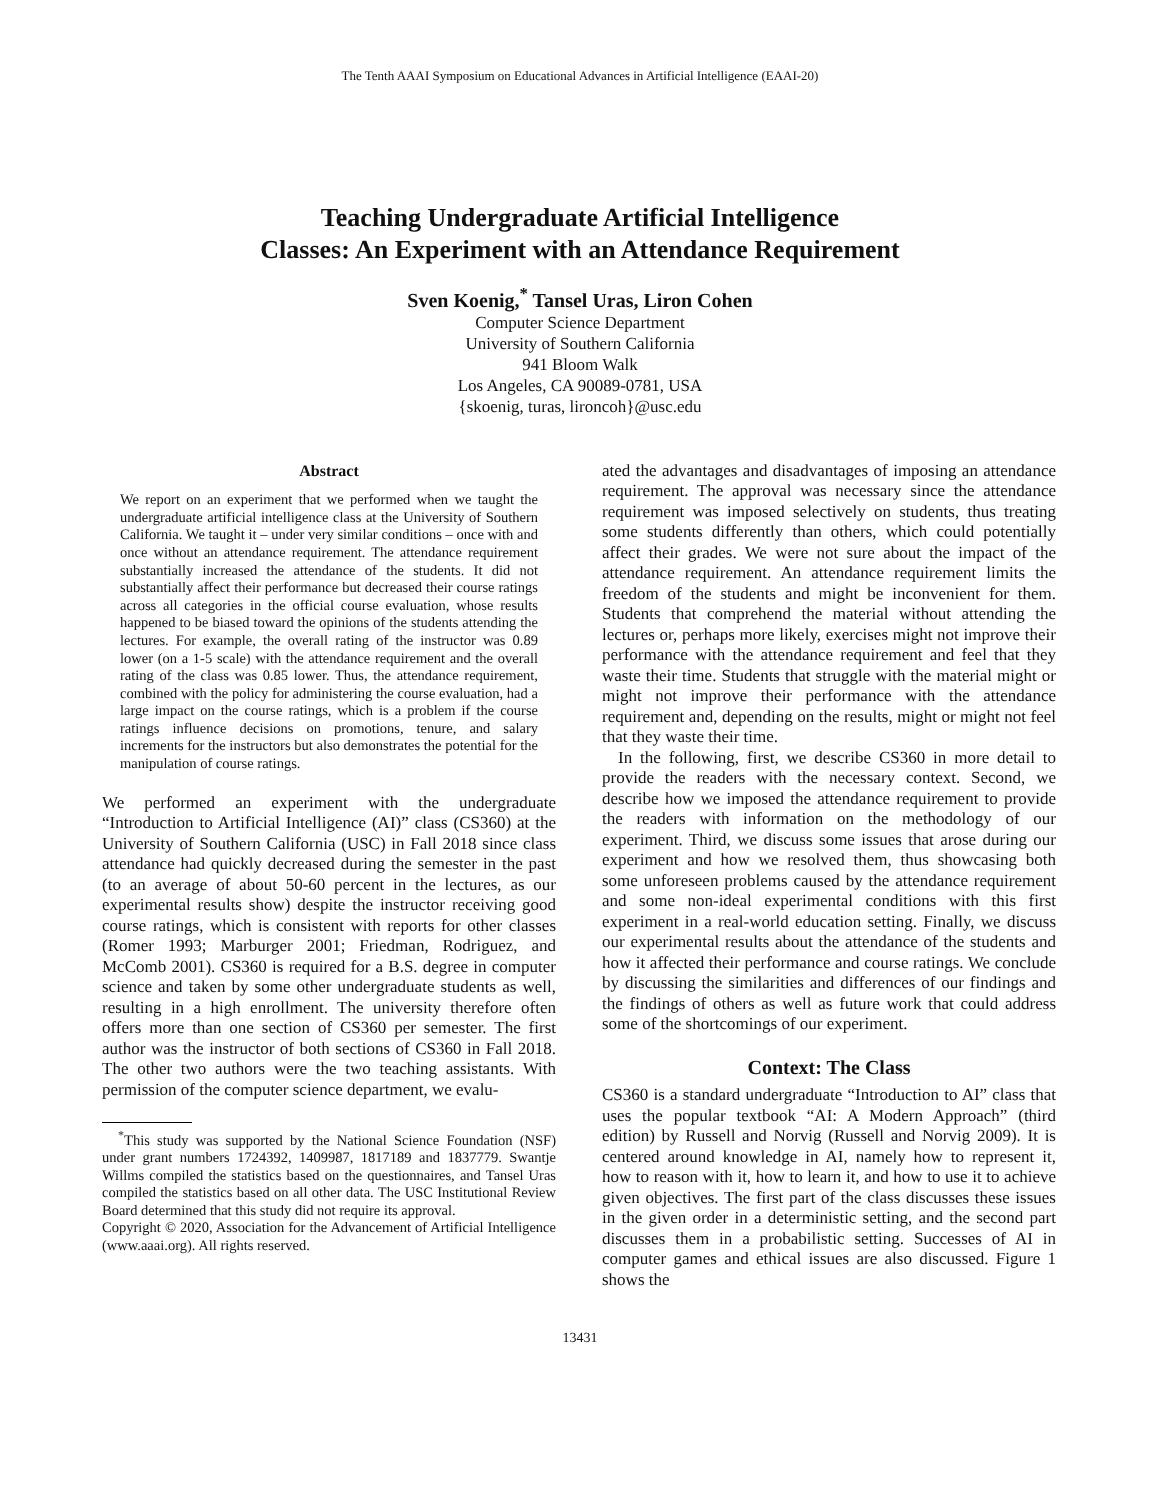The Tenth AAAI Symposium on Educational Advances in Artificial Intelligence (EAAI-20)
Teaching Undergraduate Artificial Intelligence
Classes: An Experiment with an Attendance Requirement
Sven Koenig,<sup>*</sup> Tansel Uras, Liron Cohen
Computer Science Department
University of Southern California
941 Bloom Walk
Los Angeles, CA 90089-0781, USA
{skoenig, turas, lironcoh}@usc.edu
Abstract
We report on an experiment that we performed when we taught the undergraduate artificial intelligence class at the University of Southern California. We taught it – under very similar conditions – once with and once without an attendance requirement. The attendance requirement substantially increased the attendance of the students. It did not substantially affect their performance but decreased their course ratings across all categories in the official course evaluation, whose results happened to be biased toward the opinions of the students attending the lectures. For example, the overall rating of the instructor was 0.89 lower (on a 1-5 scale) with the attendance requirement and the overall rating of the class was 0.85 lower. Thus, the attendance requirement, combined with the policy for administering the course evaluation, had a large impact on the course ratings, which is a problem if the course ratings influence decisions on promotions, tenure, and salary increments for the instructors but also demonstrates the potential for the manipulation of course ratings.
We performed an experiment with the undergraduate “Introduction to Artificial Intelligence (AI)” class (CS360) at the University of Southern California (USC) in Fall 2018 since class attendance had quickly decreased during the semester in the past (to an average of about 50-60 percent in the lectures, as our experimental results show) despite the instructor receiving good course ratings, which is consistent with reports for other classes (Romer 1993; Marburger 2001; Friedman, Rodriguez, and McComb 2001). CS360 is required for a B.S. degree in computer science and taken by some other undergraduate students as well, resulting in a high enrollment. The university therefore often offers more than one section of CS360 per semester. The first author was the instructor of both sections of CS360 in Fall 2018. The other two authors were the two teaching assistants. With permission of the computer science department, we evalu-
<sup>*</sup> This study was supported by the National Science Foundation (NSF) under grant numbers 1724392, 1409987, 1817189 and 1837779. Swantje Willms compiled the statistics based on the questionnaires, and Tansel Uras compiled the statistics based on all other data. The USC Institutional Review Board determined that this study did not require its approval.
Copyright © 2020, Association for the Advancement of Artificial Intelligence (www.aaai.org). All rights reserved.
ated the advantages and disadvantages of imposing an attendance requirement. The approval was necessary since the attendance requirement was imposed selectively on students, thus treating some students differently than others, which could potentially affect their grades. We were not sure about the impact of the attendance requirement. An attendance requirement limits the freedom of the students and might be inconvenient for them. Students that comprehend the material without attending the lectures or, perhaps more likely, exercises might not improve their performance with the attendance requirement and feel that they waste their time. Students that struggle with the material might or might not improve their performance with the attendance requirement and, depending on the results, might or might not feel that they waste their time.
In the following, first, we describe CS360 in more detail to provide the readers with the necessary context. Second, we describe how we imposed the attendance requirement to provide the readers with information on the methodology of our experiment. Third, we discuss some issues that arose during our experiment and how we resolved them, thus showcasing both some unforeseen problems caused by the attendance requirement and some non-ideal experimental conditions with this first experiment in a real-world education setting. Finally, we discuss our experimental results about the attendance of the students and how it affected their performance and course ratings. We conclude by discussing the similarities and differences of our findings and the findings of others as well as future work that could address some of the shortcomings of our experiment.
Context: The Class
CS360 is a standard undergraduate “Introduction to AI” class that uses the popular textbook “AI: A Modern Approach” (third edition) by Russell and Norvig (Russell and Norvig 2009). It is centered around knowledge in AI, namely how to represent it, how to reason with it, how to learn it, and how to use it to achieve given objectives. The first part of the class discusses these issues in the given order in a deterministic setting, and the second part discusses them in a probabilistic setting. Successes of AI in computer games and ethical issues are also discussed. Figure 1 shows the
13431